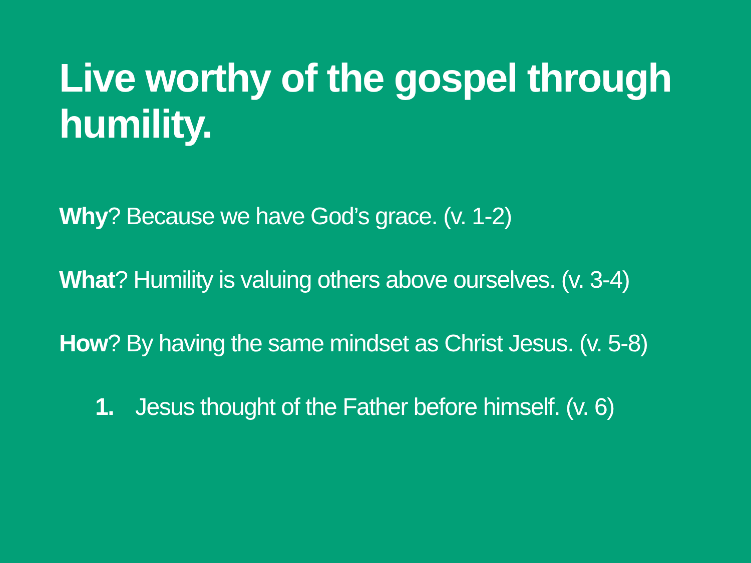Live worthy of the gospel through humility.
Why? Because we have God’s grace. (v. 1-2)
What? Humility is valuing others above ourselves. (v. 3-4)
How? By having the same mindset as Christ Jesus. (v. 5-8)
1. Jesus thought of the Father before himself. (v. 6)